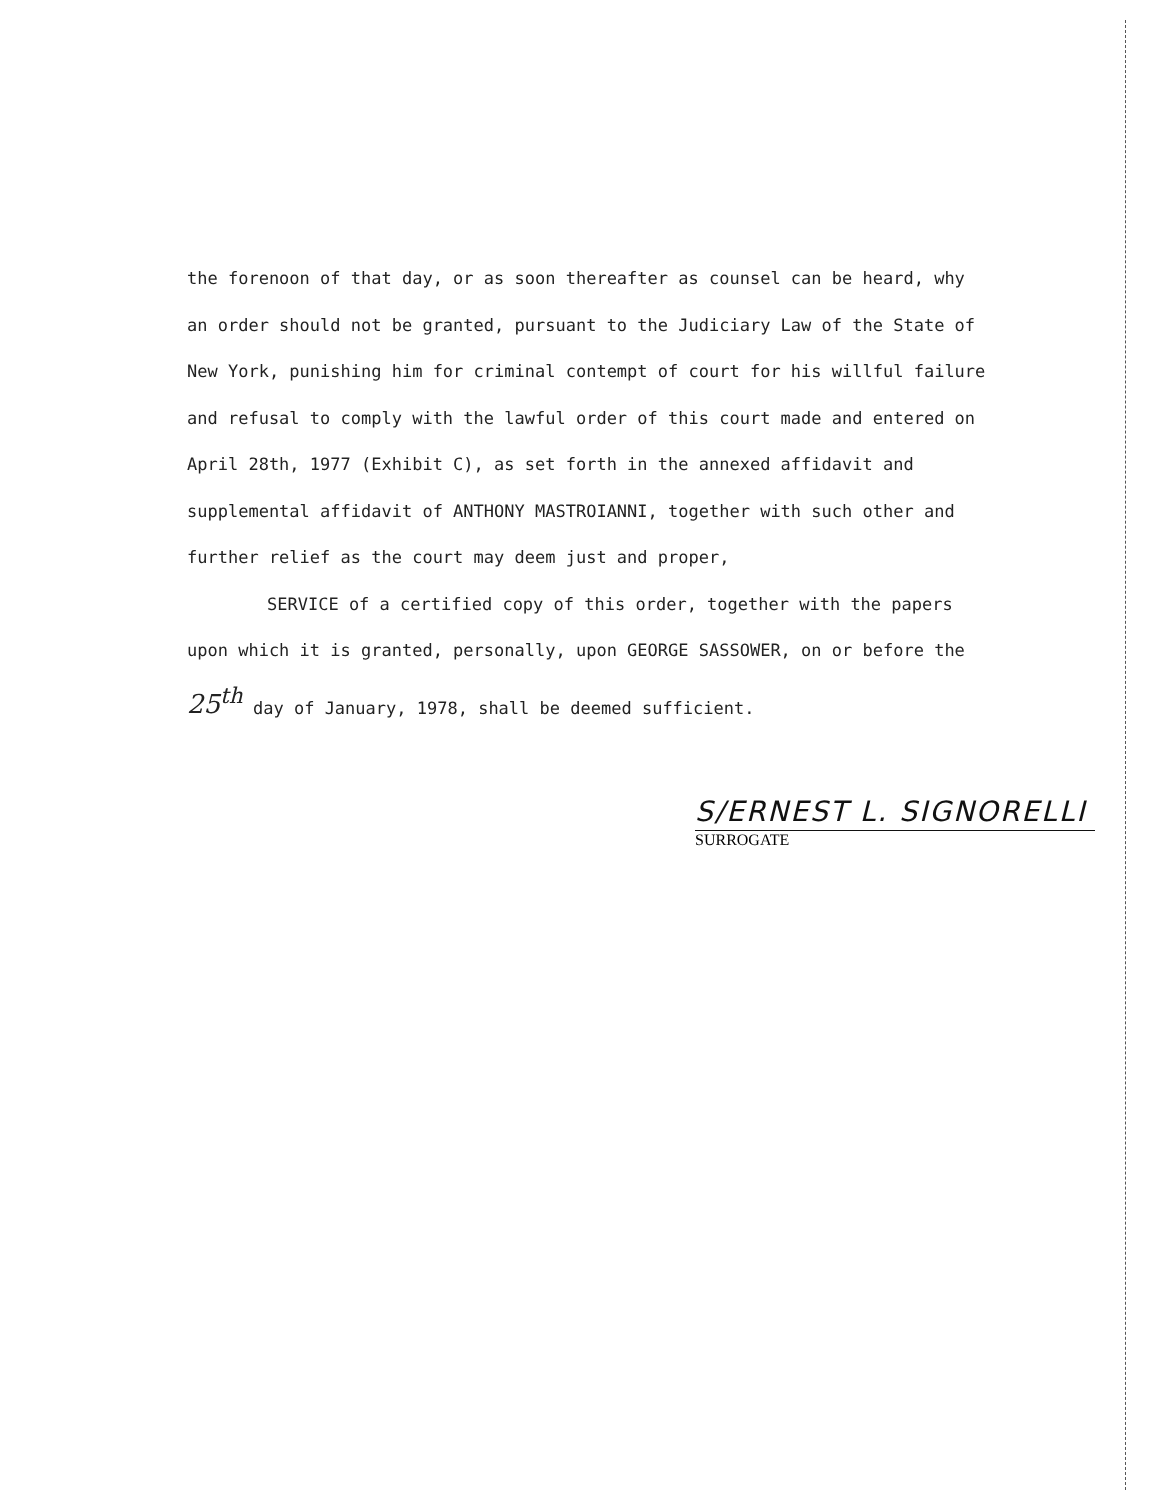the forenoon of that day, or as soon thereafter as counsel can be heard, why
an order should not be granted, pursuant to the Judiciary Law of the State of
New York, punishing him for criminal contempt of court for his willful failure
and refusal to comply with the lawful order of this court made and entered on
April 28th, 1977 (Exhibit C), as set forth in the annexed affidavit and
supplemental affidavit of ANTHONY MASTROIANNI, together with such other and
further relief as the court may deem just and proper,
SERVICE of a certified copy of this order, together with the papers
upon which it is granted, personally, upon GEORGE SASSOWER, on or before the
25<sup>th</sup> day of January, 1978, shall be deemed sufficient.
S/ERNEST L. SIGNORELLI
SURROGATE